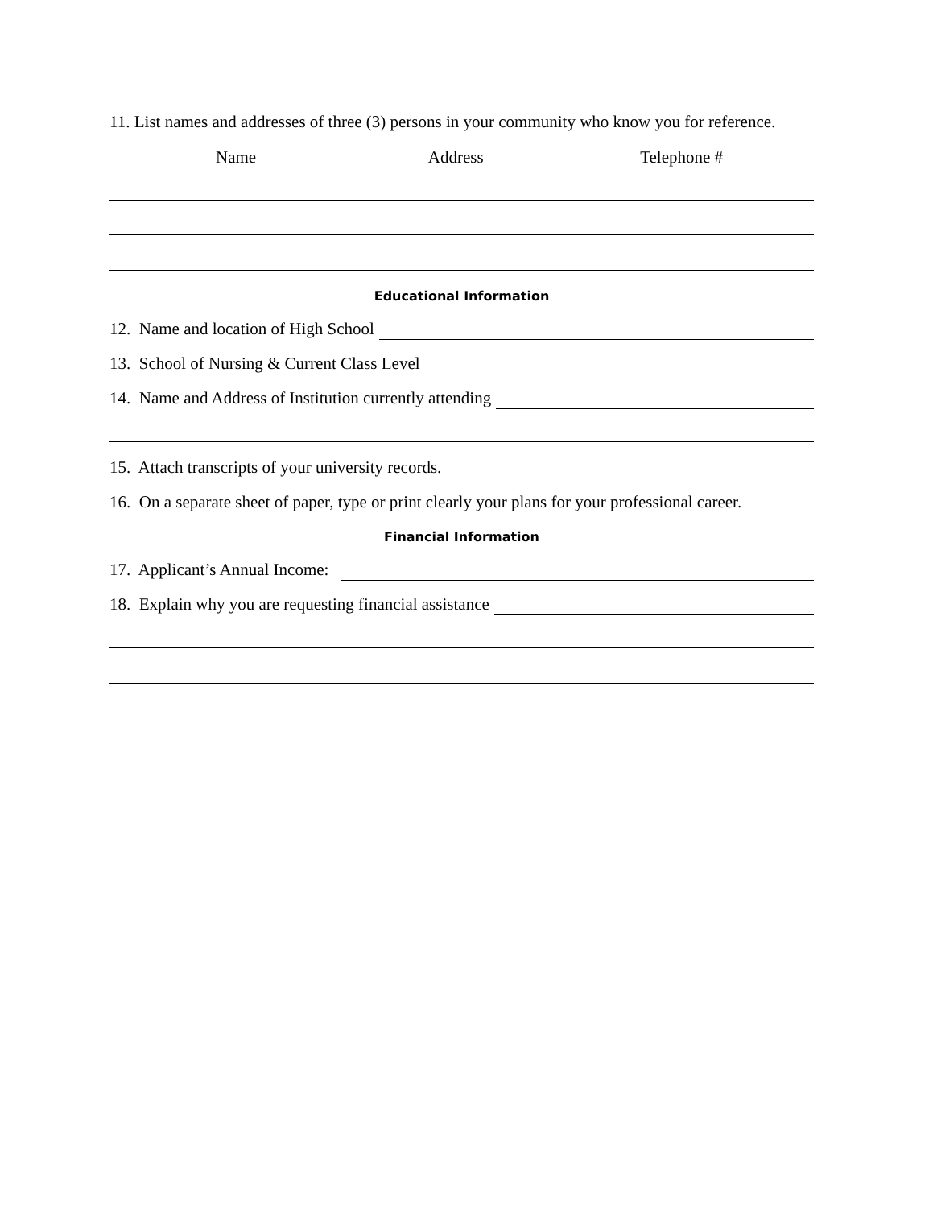11. List names and addresses of three (3) persons in your community who know you for reference.
Name Address Telephone #
Educational Information
12. Name and location of High School
13. School of Nursing & Current Class Level
14. Name and Address of Institution currently attending
15. Attach transcripts of your university records.
16. On a separate sheet of paper, type or print clearly your plans for your professional career.
Financial Information
17. Applicant’s Annual Income:
18. Explain why you are requesting financial assistance